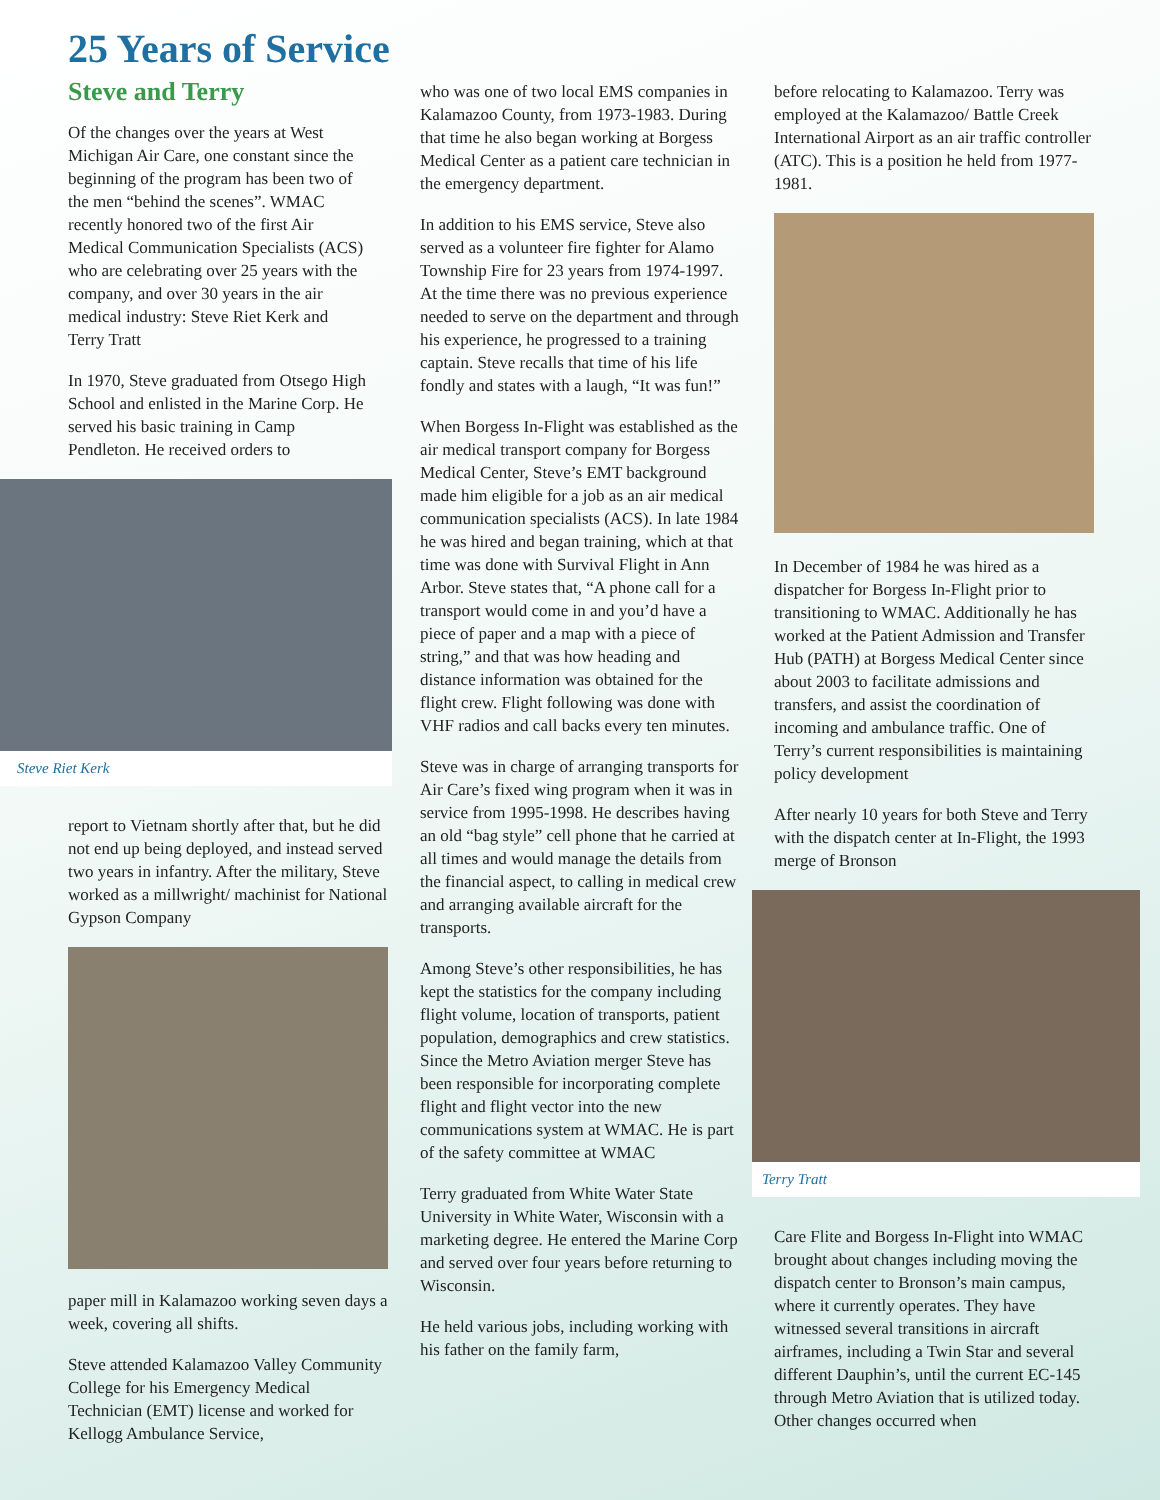25 Years of Service
Steve and Terry
Of the changes over the years at West Michigan Air Care, one constant since the beginning of the program has been two of the men “behind the scenes”. WMAC recently honored two of the first Air Medical Communication Specialists (ACS) who are celebrating over 25 years with the company, and over 30 years in the air medical industry: Steve Riet Kerk and Terry Tratt
In 1970, Steve graduated from Otsego High School and enlisted in the Marine Corp. He served his basic training in Camp Pendleton. He received orders to
Steve Riet Kerk
report to Vietnam shortly after that, but he did not end up being deployed, and instead served two years in infantry. After the military, Steve worked as a millwright/ machinist for National Gypson Company
paper mill in Kalamazoo working seven days a week, covering all shifts.
Steve attended Kalamazoo Valley Community College for his Emergency Medical Technician (EMT) license and worked for Kellogg Ambulance Service,
who was one of two local EMS companies in Kalamazoo County, from 1973-1983. During that time he also began working at Borgess Medical Center as a patient care technician in the emergency department.
In addition to his EMS service, Steve also served as a volunteer fire fighter for Alamo Township Fire for 23 years from 1974-1997. At the time there was no previous experience needed to serve on the department and through his experience, he progressed to a training captain. Steve recalls that time of his life fondly and states with a laugh, “It was fun!”
When Borgess In-Flight was established as the air medical transport company for Borgess Medical Center, Steve’s EMT background made him eligible for a job as an air medical communication specialists (ACS). In late 1984 he was hired and began training, which at that time was done with Survival Flight in Ann Arbor. Steve states that, “A phone call for a transport would come in and you’d have a piece of paper and a map with a piece of string,” and that was how heading and distance information was obtained for the flight crew. Flight following was done with VHF radios and call backs every ten minutes.
Steve was in charge of arranging transports for Air Care’s fixed wing program when it was in service from 1995-1998. He describes having an old “bag style” cell phone that he carried at all times and would manage the details from the financial aspect, to calling in medical crew and arranging available aircraft for the transports.
Among Steve’s other responsibilities, he has kept the statistics for the company including flight volume, location of transports, patient population, demographics and crew statistics. Since the Metro Aviation merger Steve has been responsible for incorporating complete flight and flight vector into the new communications system at WMAC. He is part of the safety committee at WMAC
Terry graduated from White Water State University in White Water, Wisconsin with a marketing degree. He entered the Marine Corp and served over four years before returning to Wisconsin.
He held various jobs, including working with his father on the family farm,
before relocating to Kalamazoo. Terry was employed at the Kalamazoo/ Battle Creek International Airport as an air traffic controller (ATC). This is a position he held from 1977-1981.
In December of 1984 he was hired as a dispatcher for Borgess In-Flight prior to transitioning to WMAC. Additionally he has worked at the Patient Admission and Transfer Hub (PATH) at Borgess Medical Center since about 2003 to facilitate admissions and transfers, and assist the coordination of incoming and ambulance traffic. One of Terry’s current responsibilities is maintaining policy development
After nearly 10 years for both Steve and Terry with the dispatch center at In-Flight, the 1993 merge of Bronson
Terry Tratt
Care Flite and Borgess In-Flight into WMAC brought about changes including moving the dispatch center to Bronson’s main campus, where it currently operates. They have witnessed several transitions in aircraft airframes, including a Twin Star and several different Dauphin’s, until the current EC-145 through Metro Aviation that is utilized today. Other changes occurred when